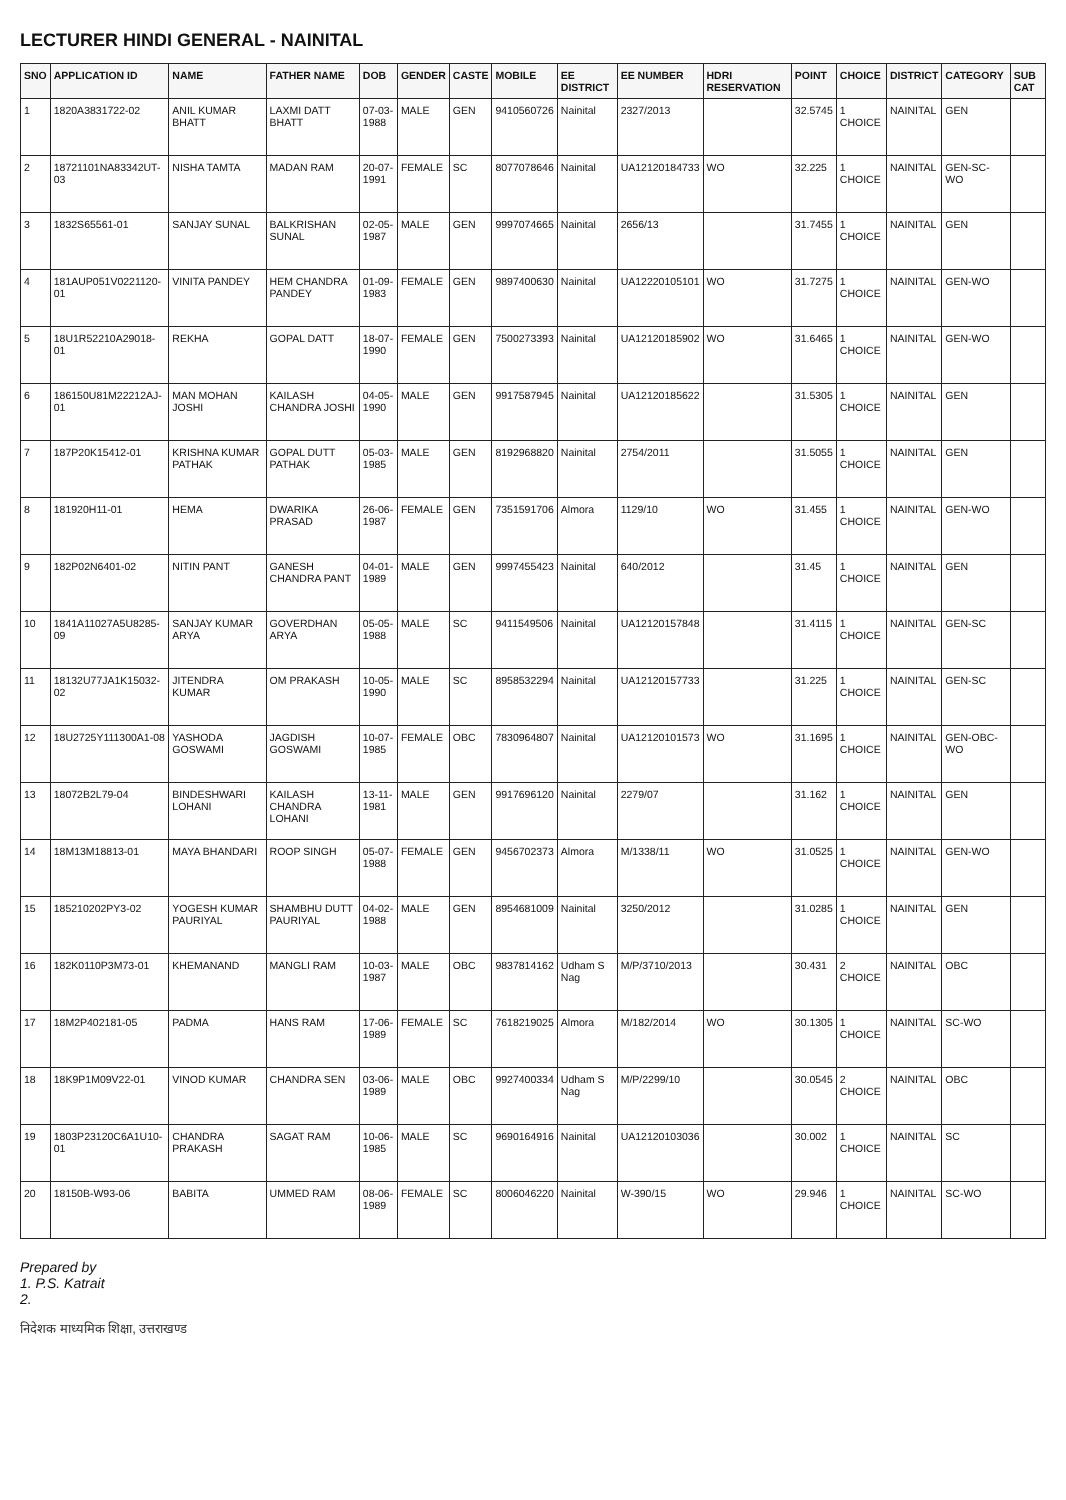LECTURER HINDI GENERAL - NAINITAL
| SNO | APPLICATION ID | NAME | FATHER NAME | DOB | GENDER | CASTE | MOBILE | EE DISTRICT | EE NUMBER | HDRI RESERVATION | POINT | CHOICE | DISTRICT | CATEGORY | SUB CAT |
| --- | --- | --- | --- | --- | --- | --- | --- | --- | --- | --- | --- | --- | --- | --- | --- |
| 1 | 1820A3831722-02 | ANIL KUMAR BHATT | LAXMI DATT BHATT | 07-03-1988 | MALE | GEN | 9410560726 | Nainital | 2327/2013 | | 32.5745 | 1 CHOICE | NAINITAL | GEN | |
| 2 | 18721101NA83342UT-03 | NISHA TAMTA | MADAN RAM | 20-07-1991 | FEMALE | SC | 8077078646 | Nainital | UA12120184733 | WO | 32.225 | 1 CHOICE | NAINITAL | GEN-SC-WO | |
| 3 | 1832S65561-01 | SANJAY SUNAL | BALKRISHAN SUNAL | 02-05-1987 | MALE | GEN | 9997074665 | Nainital | 2656/13 | | 31.7455 | 1 CHOICE | NAINITAL | GEN | |
| 4 | 181AUP051V0221120-01 | VINITA PANDEY | HEM CHANDRA PANDEY | 01-09-1983 | FEMALE | GEN | 9897400630 | Nainital | UA12220105101 | WO | 31.7275 | 1 CHOICE | NAINITAL | GEN-WO | |
| 5 | 18U1R52210A29018-01 | REKHA | GOPAL DATT | 18-07-1990 | FEMALE | GEN | 7500273393 | Nainital | UA12120185902 | WO | 31.6465 | 1 CHOICE | NAINITAL | GEN-WO | |
| 6 | 186150U81M22212AJ-01 | MAN MOHAN JOSHI | KAILASH CHANDRA JOSHI | 04-05-1990 | MALE | GEN | 9917587945 | Nainital | UA12120185622 | | 31.5305 | 1 CHOICE | NAINITAL | GEN | |
| 7 | 187P20K15412-01 | KRISHNA KUMAR PATHAK | GOPAL DUTT PATHAK | 05-03-1985 | MALE | GEN | 8192968820 | Nainital | 2754/2011 | | 31.5055 | 1 CHOICE | NAINITAL | GEN | |
| 8 | 181920H11-01 | HEMA | DWARIKA PRASAD | 26-06-1987 | FEMALE | GEN | 7351591706 | Almora | 1129/10 | WO | 31.455 | 1 CHOICE | NAINITAL | GEN-WO | |
| 9 | 182P02N6401-02 | NITIN PANT | GANESH CHANDRA PANT | 04-01-1989 | MALE | GEN | 9997455423 | Nainital | 640/2012 | | 31.45 | 1 CHOICE | NAINITAL | GEN | |
| 10 | 1841A11027A5U8285-09 | SANJAY KUMAR ARYA | GOVERDHAN ARYA | 05-05-1988 | MALE | SC | 9411549506 | Nainital | UA12120157848 | | 31.4115 | 1 CHOICE | NAINITAL | GEN-SC | |
| 11 | 18132U77JA1K15032-02 | JITENDRA KUMAR | OM PRAKASH | 10-05-1990 | MALE | SC | 8958532294 | Nainital | UA12120157733 | | 31.225 | 1 CHOICE | NAINITAL | GEN-SC | |
| 12 | 18U2725Y111300A1-08 | YASHODA GOSWAMI | JAGDISH GOSWAMI | 10-07-1985 | FEMALE | OBC | 7830964807 | Nainital | UA12120101573 | WO | 31.1695 | 1 CHOICE | NAINITAL | GEN-OBC-WO | |
| 13 | 18072B2L79-04 | BINDESHWARI LOHANI | KAILASH CHANDRA LOHANI | 13-11-1981 | MALE | GEN | 9917696120 | Nainital | 2279/07 | | 31.162 | 1 CHOICE | NAINITAL | GEN | |
| 14 | 18M13M18813-01 | MAYA BHANDARI | ROOP SINGH | 05-07-1988 | FEMALE | GEN | 9456702373 | Almora | M/1338/11 | WO | 31.0525 | 1 CHOICE | NAINITAL | GEN-WO | |
| 15 | 185210202PY3-02 | YOGESH KUMAR PAURIYAL | SHAMBHU DUTT PAURIYAL | 04-02-1988 | MALE | GEN | 8954681009 | Nainital | 3250/2012 | | 31.0285 | 1 CHOICE | NAINITAL | GEN | |
| 16 | 182K0110P3M73-01 | KHEMANAND | MANGLI RAM | 10-03-1987 | MALE | OBC | 9837814162 | Udham S Nag | M/P/3710/2013 | | 30.431 | 2 CHOICE | NAINITAL | OBC | |
| 17 | 18M2P402181-05 | PADMA | HANS RAM | 17-06-1989 | FEMALE | SC | 7618219025 | Almora | M/182/2014 | WO | 30.1305 | 1 CHOICE | NAINITAL | SC-WO | |
| 18 | 18K9P1M09V22-01 | VINOD KUMAR | CHANDRA SEN | 03-06-1989 | MALE | OBC | 9927400334 | Udham S Nag | M/P/2299/10 | | 30.0545 | 2 CHOICE | NAINITAL | OBC | |
| 19 | 1803P23120C6A1U10-01 | CHANDRA PRAKASH | SAGAT RAM | 10-06-1985 | MALE | SC | 9690164916 | Nainital | UA12120103036 | | 30.002 | 1 CHOICE | NAINITAL | SC | |
| 20 | 18150B-W93-06 | BABITA | UMMED RAM | 08-06-1989 | FEMALE | SC | 8006046220 | Nainital | W-390/15 | WO | 29.946 | 1 CHOICE | NAINITAL | SC-WO | |
Prepared by
1. P.S. Katrait
2.
निदेशक माध्यमिक शिक्षा, उत्तराखण्ड